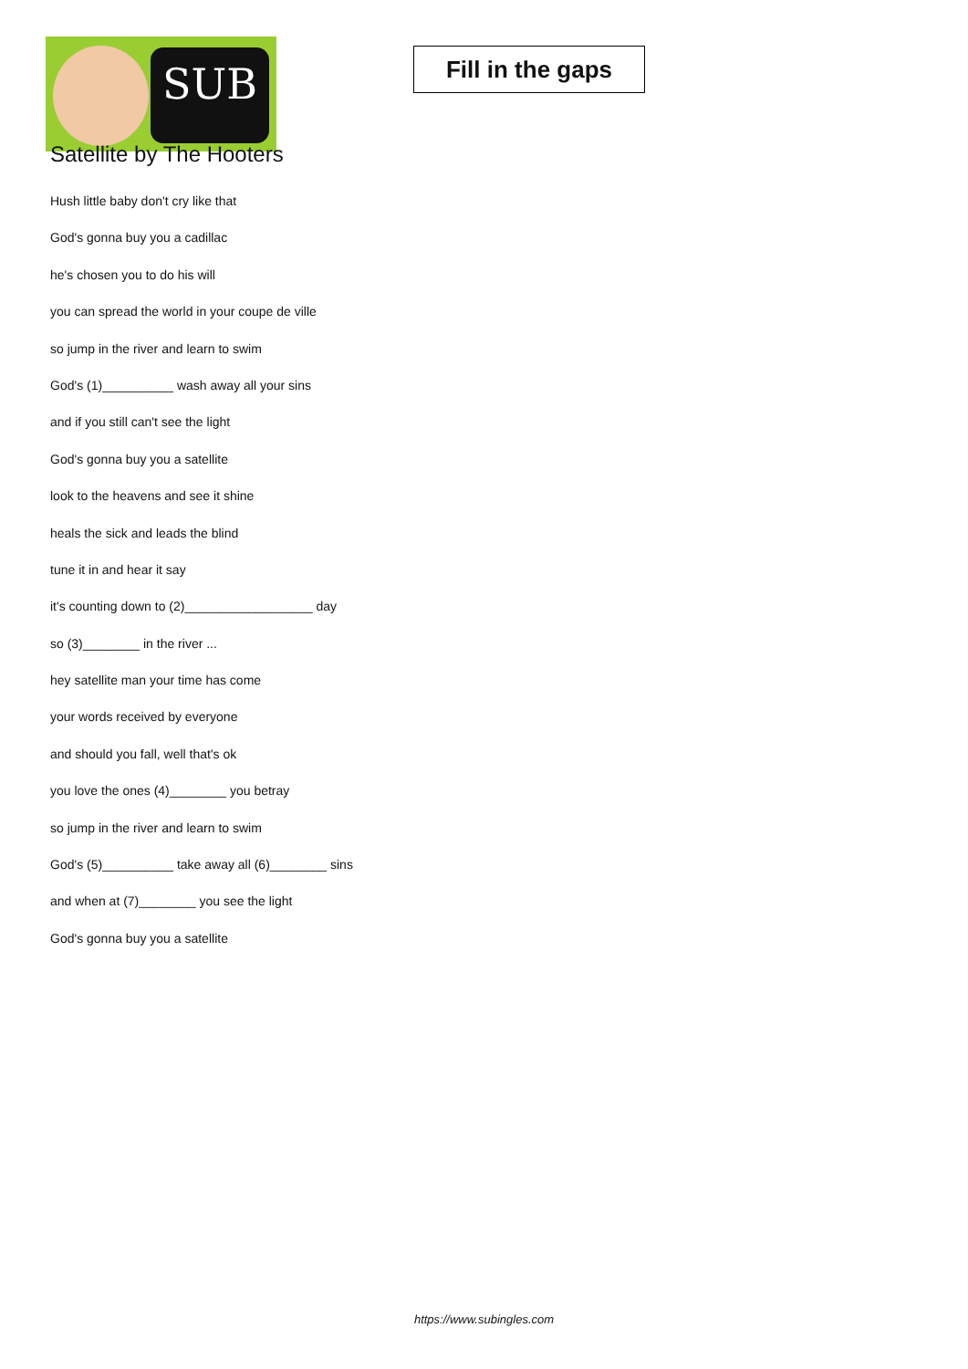SUB
Fill in the gaps
Satellite by The Hooters
Hush little baby don't cry like that
God's gonna buy you a cadillac
he's chosen you to do his will
you can spread the world in your coupe de ville
so jump in the river and learn to swim
God's (1)__________ wash away all your sins
and if you still can't see the light
God's gonna buy you a satellite
look to the heavens and see it shine
heals the sick and leads the blind
tune it in and hear it say
it's counting down to (2)__________________ day
so (3)________ in the river ...
hey satellite man your time has come
your words received by everyone
and should you fall, well that's ok
you love the ones (4)________ you betray
so jump in the river and learn to swim
God's (5)__________ take away all (6)________ sins
and when at (7)________ you see the light
God's gonna buy you a satellite
https://www.subingles.com